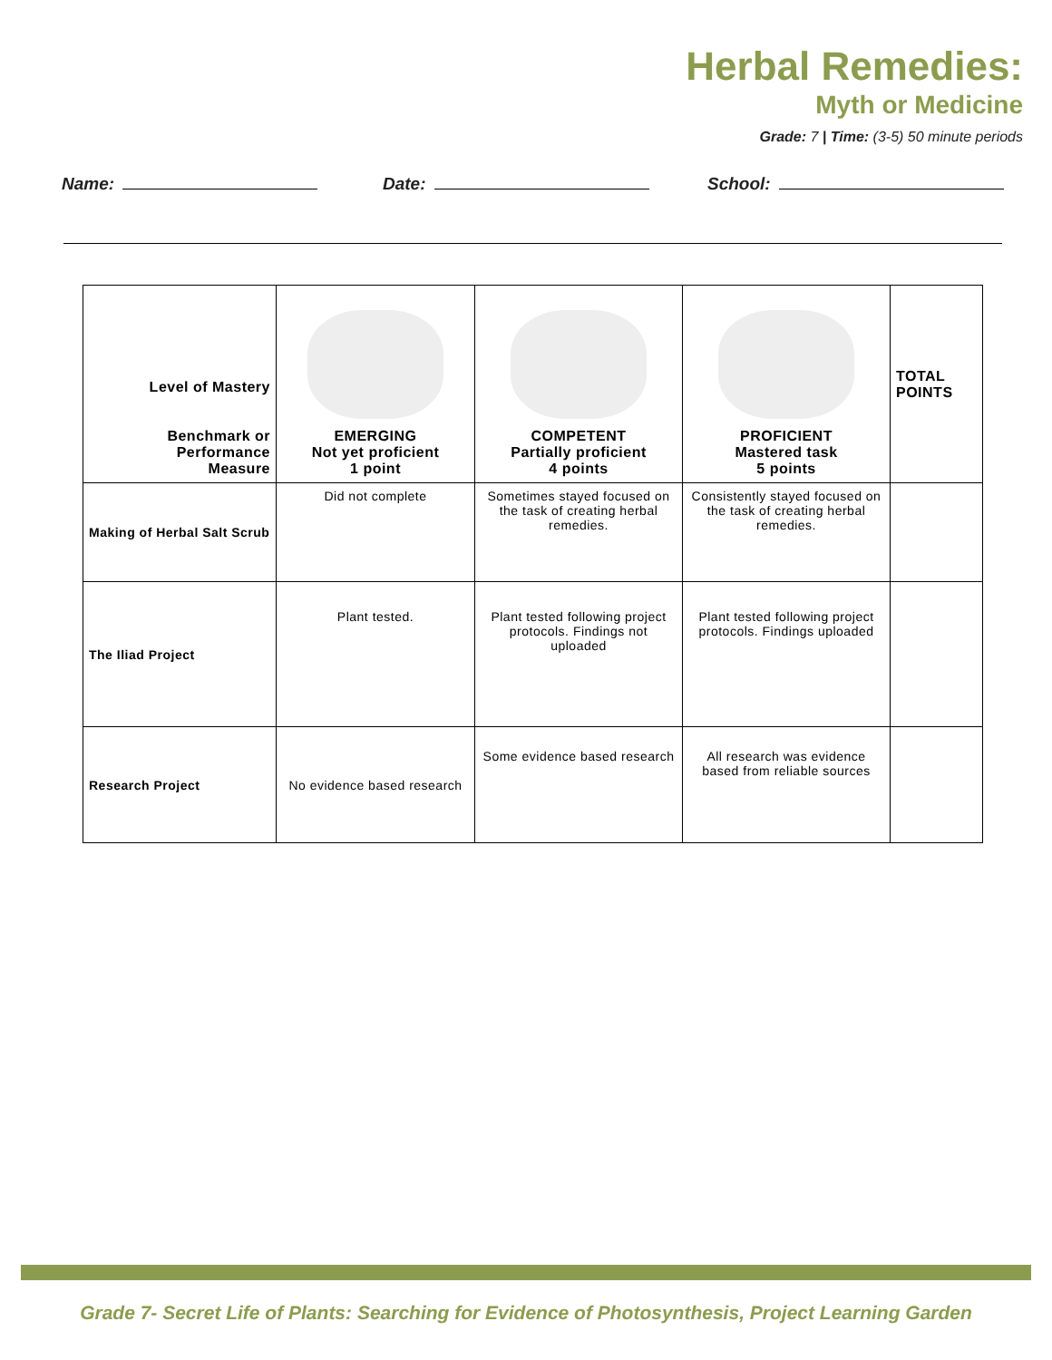Herbal Remedies:
Myth or Medicine
Grade: 7 | Time: (3-5) 50 minute periods
Name: Date: School:
| Level of Mastery Benchmark or Performance Measure | EMERGING Not yet proficient 1 point | COMPETENT Partially proficient 4 points | PROFICIENT Mastered task 5 points | TOTAL POINTS |
| --- | --- | --- | --- | --- |
| Making of Herbal Salt Scrub | Did not complete | Sometimes stayed focused on the task of creating herbal remedies. | Consistently stayed focused on the task of creating herbal remedies. | |
| The Iliad Project | Plant tested. | Plant tested following project protocols. Findings not uploaded | Plant tested following project protocols. Findings uploaded | |
| Research Project | No evidence based research | Some evidence based research | All research was evidence based from reliable sources | |
Grade 7- Secret Life of Plants: Searching for Evidence of Photosynthesis, Project Learning Garden